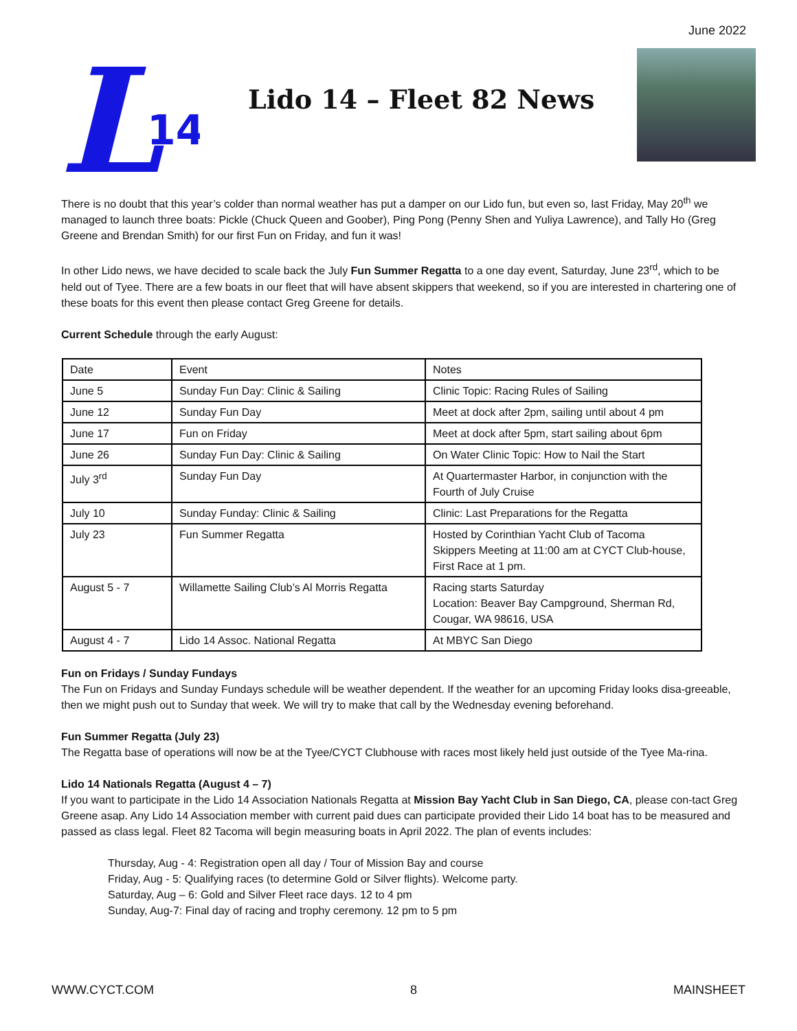June 2022
L
14
Lido 14 – Fleet 82 News
There is no doubt that this year’s colder than normal weather has put a damper on our Lido fun, but even so, last Friday, May 20<sup>th</sup> we managed to launch three boats: Pickle (Chuck Queen and Goober), Ping Pong (Penny Shen and Yuliya Lawrence), and Tally Ho (Greg Greene and Brendan Smith) for our first Fun on Friday, and fun it was!
In other Lido news, we have decided to scale back the July Fun Summer Regatta to a one day event, Saturday, June 23<sup>rd</sup>, which to be held out of Tyee. There are a few boats in our fleet that will have absent skippers that weekend, so if you are interested in chartering one of these boats for this event then please contact Greg Greene for details.
Current Schedule through the early August:
| Date | Event | Notes |
| June 5 | Sunday Fun Day: Clinic & Sailing | Clinic Topic: Racing Rules of Sailing |
| June 12 | Sunday Fun Day | Meet at dock after 2pm, sailing until about 4 pm |
| June 17 | Fun on Friday | Meet at dock after 5pm, start sailing about 6pm |
| June 26 | Sunday Fun Day: Clinic & Sailing | On Water Clinic Topic: How to Nail the Start |
| July 3<sup>rd</sup> | Sunday Fun Day | At Quartermaster Harbor, in conjunction with the Fourth of July Cruise |
| July 10 | Sunday Funday: Clinic & Sailing | Clinic: Last Preparations for the Regatta |
| July 23 | Fun Summer Regatta | Hosted by Corinthian Yacht Club of Tacoma Skippers Meeting at 11:00 am at CYCT Club-house, First Race at 1 pm. |
| August 5 - 7 | Willamette Sailing Club’s Al Morris Regatta | Racing starts Saturday Location: Beaver Bay Campground, Sherman Rd, Cougar, WA 98616, USA |
| August 4 - 7 | Lido 14 Assoc. National Regatta | At MBYC San Diego |
Fun on Fridays / Sunday Fundays
The Fun on Fridays and Sunday Fundays schedule will be weather dependent. If the weather for an upcoming Friday looks disa-greeable, then we might push out to Sunday that week. We will try to make that call by the Wednesday evening beforehand.
Fun Summer Regatta (July 23)
The Regatta base of operations will now be at the Tyee/CYCT Clubhouse with races most likely held just outside of the Tyee Ma-rina.
Lido 14 Nationals Regatta (August 4 – 7)
If you want to participate in the Lido 14 Association Nationals Regatta at Mission Bay Yacht Club in San Diego, CA, please con-tact Greg Greene asap. Any Lido 14 Association member with current paid dues can participate provided their Lido 14 boat has to be measured and passed as class legal. Fleet 82 Tacoma will begin measuring boats in April 2022. The plan of events includes:
Thursday, Aug - 4: Registration open all day / Tour of Mission Bay and course
Friday, Aug - 5: Qualifying races (to determine Gold or Silver flights). Welcome party.
Saturday, Aug – 6: Gold and Silver Fleet race days. 12 to 4 pm
Sunday, Aug-7: Final day of racing and trophy ceremony. 12 pm to 5 pm
WWW.CYCT.COM 8 MAINSHEET